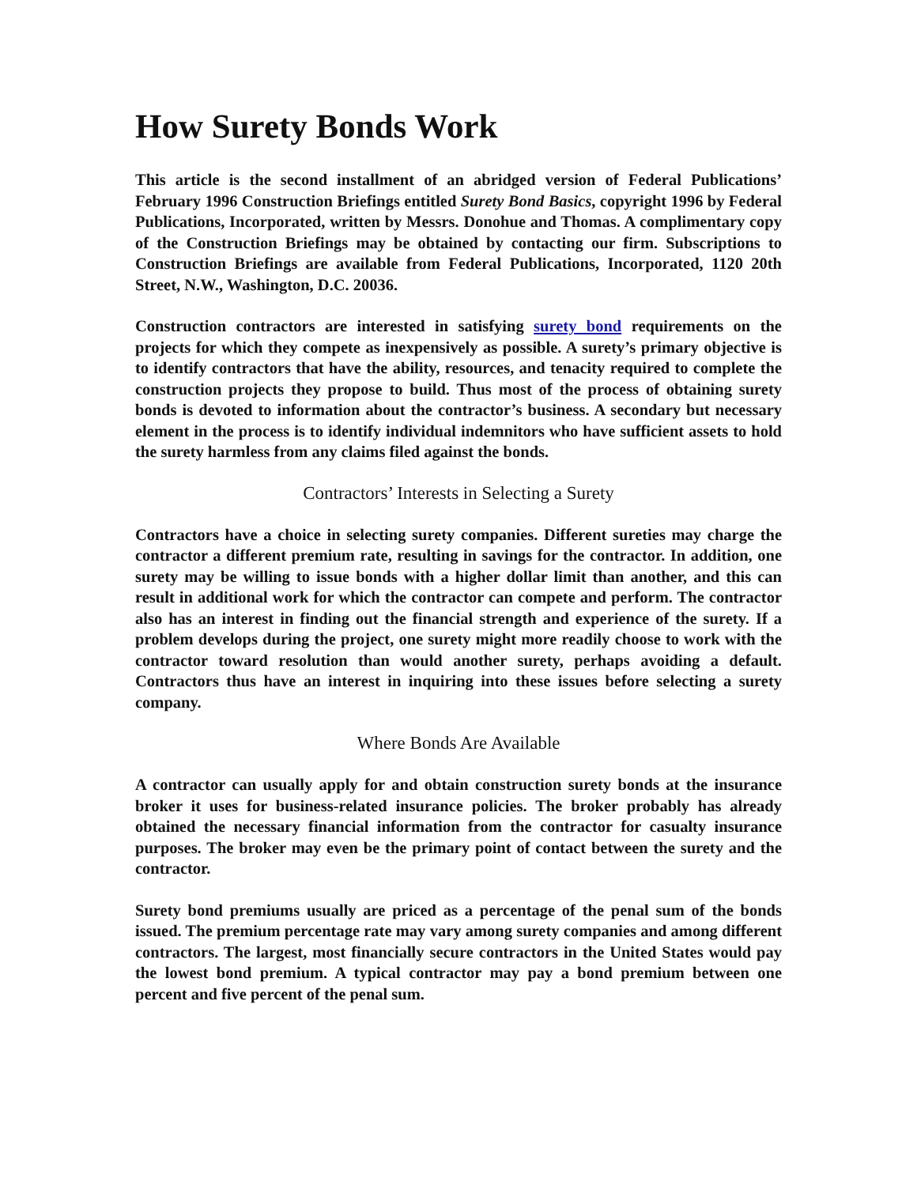How Surety Bonds Work
This article is the second installment of an abridged version of Federal Publications’ February 1996 Construction Briefings entitled Surety Bond Basics, copyright 1996 by Federal Publications, Incorporated, written by Messrs. Donohue and Thomas. A complimentary copy of the Construction Briefings may be obtained by contacting our firm. Subscriptions to Construction Briefings are available from Federal Publications, Incorporated, 1120 20th Street, N.W., Washington, D.C. 20036.
Construction contractors are interested in satisfying surety bond requirements on the projects for which they compete as inexpensively as possible. A surety’s primary objective is to identify contractors that have the ability, resources, and tenacity required to complete the construction projects they propose to build. Thus most of the process of obtaining surety bonds is devoted to information about the contractor’s business. A secondary but necessary element in the process is to identify individual indemnitors who have sufficient assets to hold the surety harmless from any claims filed against the bonds.
Contractors’ Interests in Selecting a Surety
Contractors have a choice in selecting surety companies. Different sureties may charge the contractor a different premium rate, resulting in savings for the contractor. In addition, one surety may be willing to issue bonds with a higher dollar limit than another, and this can result in additional work for which the contractor can compete and perform. The contractor also has an interest in finding out the financial strength and experience of the surety. If a problem develops during the project, one surety might more readily choose to work with the contractor toward resolution than would another surety, perhaps avoiding a default. Contractors thus have an interest in inquiring into these issues before selecting a surety company.
Where Bonds Are Available
A contractor can usually apply for and obtain construction surety bonds at the insurance broker it uses for business-related insurance policies. The broker probably has already obtained the necessary financial information from the contractor for casualty insurance purposes. The broker may even be the primary point of contact between the surety and the contractor.
Surety bond premiums usually are priced as a percentage of the penal sum of the bonds issued. The premium percentage rate may vary among surety companies and among different contractors. The largest, most financially secure contractors in the United States would pay the lowest bond premium. A typical contractor may pay a bond premium between one percent and five percent of the penal sum.